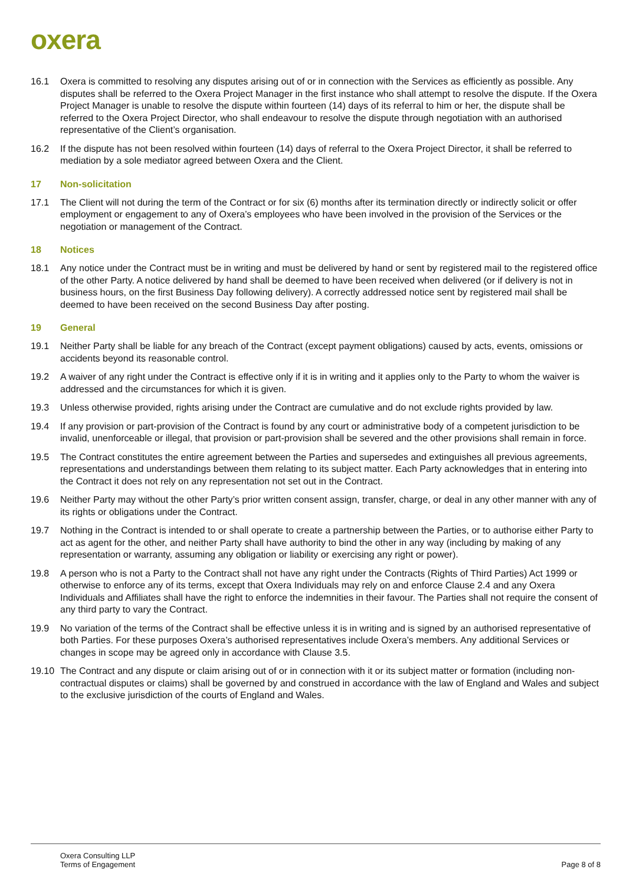oxera
16.1 Oxera is committed to resolving any disputes arising out of or in connection with the Services as efficiently as possible. Any disputes shall be referred to the Oxera Project Manager in the first instance who shall attempt to resolve the dispute. If the Oxera Project Manager is unable to resolve the dispute within fourteen (14) days of its referral to him or her, the dispute shall be referred to the Oxera Project Director, who shall endeavour to resolve the dispute through negotiation with an authorised representative of the Client’s organisation.
16.2 If the dispute has not been resolved within fourteen (14) days of referral to the Oxera Project Director, it shall be referred to mediation by a sole mediator agreed between Oxera and the Client.
17 Non-solicitation
17.1 The Client will not during the term of the Contract or for six (6) months after its termination directly or indirectly solicit or offer employment or engagement to any of Oxera’s employees who have been involved in the provision of the Services or the negotiation or management of the Contract.
18 Notices
18.1 Any notice under the Contract must be in writing and must be delivered by hand or sent by registered mail to the registered office of the other Party. A notice delivered by hand shall be deemed to have been received when delivered (or if delivery is not in business hours, on the first Business Day following delivery). A correctly addressed notice sent by registered mail shall be deemed to have been received on the second Business Day after posting.
19 General
19.1 Neither Party shall be liable for any breach of the Contract (except payment obligations) caused by acts, events, omissions or accidents beyond its reasonable control.
19.2 A waiver of any right under the Contract is effective only if it is in writing and it applies only to the Party to whom the waiver is addressed and the circumstances for which it is given.
19.3 Unless otherwise provided, rights arising under the Contract are cumulative and do not exclude rights provided by law.
19.4 If any provision or part-provision of the Contract is found by any court or administrative body of a competent jurisdiction to be invalid, unenforceable or illegal, that provision or part-provision shall be severed and the other provisions shall remain in force.
19.5 The Contract constitutes the entire agreement between the Parties and supersedes and extinguishes all previous agreements, representations and understandings between them relating to its subject matter. Each Party acknowledges that in entering into the Contract it does not rely on any representation not set out in the Contract.
19.6 Neither Party may without the other Party’s prior written consent assign, transfer, charge, or deal in any other manner with any of its rights or obligations under the Contract.
19.7 Nothing in the Contract is intended to or shall operate to create a partnership between the Parties, or to authorise either Party to act as agent for the other, and neither Party shall have authority to bind the other in any way (including by making of any representation or warranty, assuming any obligation or liability or exercising any right or power).
19.8 A person who is not a Party to the Contract shall not have any right under the Contracts (Rights of Third Parties) Act 1999 or otherwise to enforce any of its terms, except that Oxera Individuals may rely on and enforce Clause 2.4 and any Oxera Individuals and Affiliates shall have the right to enforce the indemnities in their favour. The Parties shall not require the consent of any third party to vary the Contract.
19.9 No variation of the terms of the Contract shall be effective unless it is in writing and is signed by an authorised representative of both Parties. For these purposes Oxera’s authorised representatives include Oxera’s members. Any additional Services or changes in scope may be agreed only in accordance with Clause 3.5.
19.10 The Contract and any dispute or claim arising out of or in connection with it or its subject matter or formation (including non-contractual disputes or claims) shall be governed by and construed in accordance with the law of England and Wales and subject to the exclusive jurisdiction of the courts of England and Wales.
Oxera Consulting LLP
Terms of Engagement
Page 8 of 8